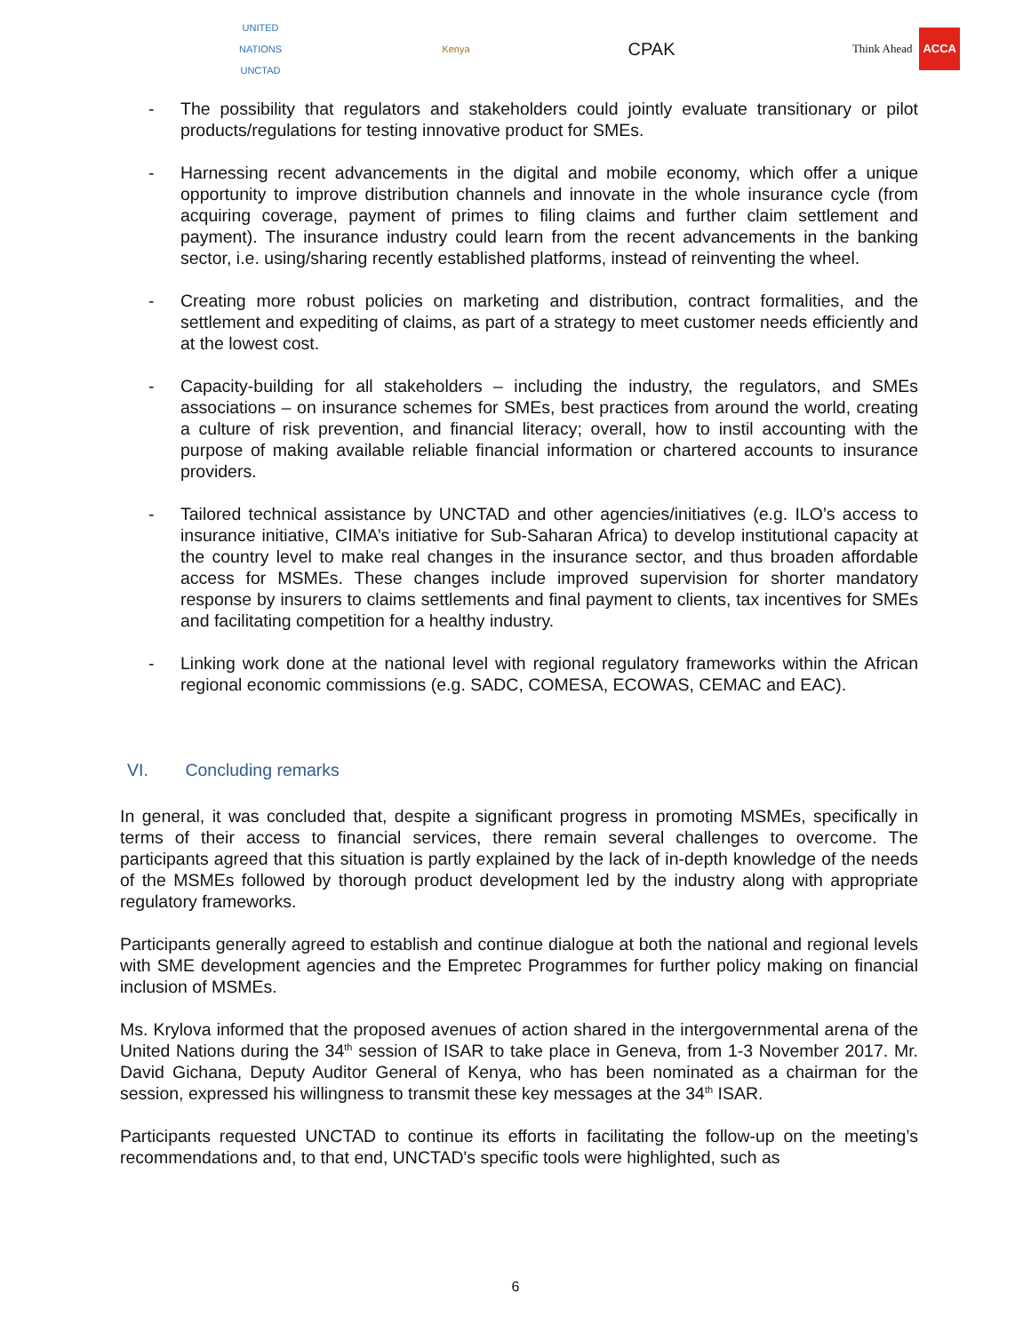UNITED NATIONS
UNCTAD
Kenya
CPAK
Think Ahead ACCA
- The possibility that regulators and stakeholders could jointly evaluate transitionary or pilot products/regulations for testing innovative product for SMEs.
- Harnessing recent advancements in the digital and mobile economy, which offer a unique opportunity to improve distribution channels and innovate in the whole insurance cycle (from acquiring coverage, payment of primes to filing claims and further claim settlement and payment). The insurance industry could learn from the recent advancements in the banking sector, i.e. using/sharing recently established platforms, instead of reinventing the wheel.
- Creating more robust policies on marketing and distribution, contract formalities, and the settlement and expediting of claims, as part of a strategy to meet customer needs efficiently and at the lowest cost.
- Capacity-building for all stakeholders – including the industry, the regulators, and SMEs associations – on insurance schemes for SMEs, best practices from around the world, creating a culture of risk prevention, and financial literacy; overall, how to instil accounting with the purpose of making available reliable financial information or chartered accounts to insurance providers.
- Tailored technical assistance by UNCTAD and other agencies/initiatives (e.g. ILO’s access to insurance initiative, CIMA’s initiative for Sub-Saharan Africa) to develop institutional capacity at the country level to make real changes in the insurance sector, and thus broaden affordable access for MSMEs. These changes include improved supervision for shorter mandatory response by insurers to claims settlements and final payment to clients, tax incentives for SMEs and facilitating competition for a healthy industry.
- Linking work done at the national level with regional regulatory frameworks within the African regional economic commissions (e.g. SADC, COMESA, ECOWAS, CEMAC and EAC).
VI. Concluding remarks
In general, it was concluded that, despite a significant progress in promoting MSMEs, specifically in terms of their access to financial services, there remain several challenges to overcome. The participants agreed that this situation is partly explained by the lack of in-depth knowledge of the needs of the MSMEs followed by thorough product development led by the industry along with appropriate regulatory frameworks.
Participants generally agreed to establish and continue dialogue at both the national and regional levels with SME development agencies and the Empretec Programmes for further policy making on financial inclusion of MSMEs.
Ms. Krylova informed that the proposed avenues of action shared in the intergovernmental arena of the United Nations during the 34<sup>th</sup> session of ISAR to take place in Geneva, from 1-3 November 2017. Mr. David Gichana, Deputy Auditor General of Kenya, who has been nominated as a chairman for the session, expressed his willingness to transmit these key messages at the 34<sup>th</sup> ISAR.
Participants requested UNCTAD to continue its efforts in facilitating the follow-up on the meeting’s recommendations and, to that end, UNCTAD's specific tools were highlighted, such as
6